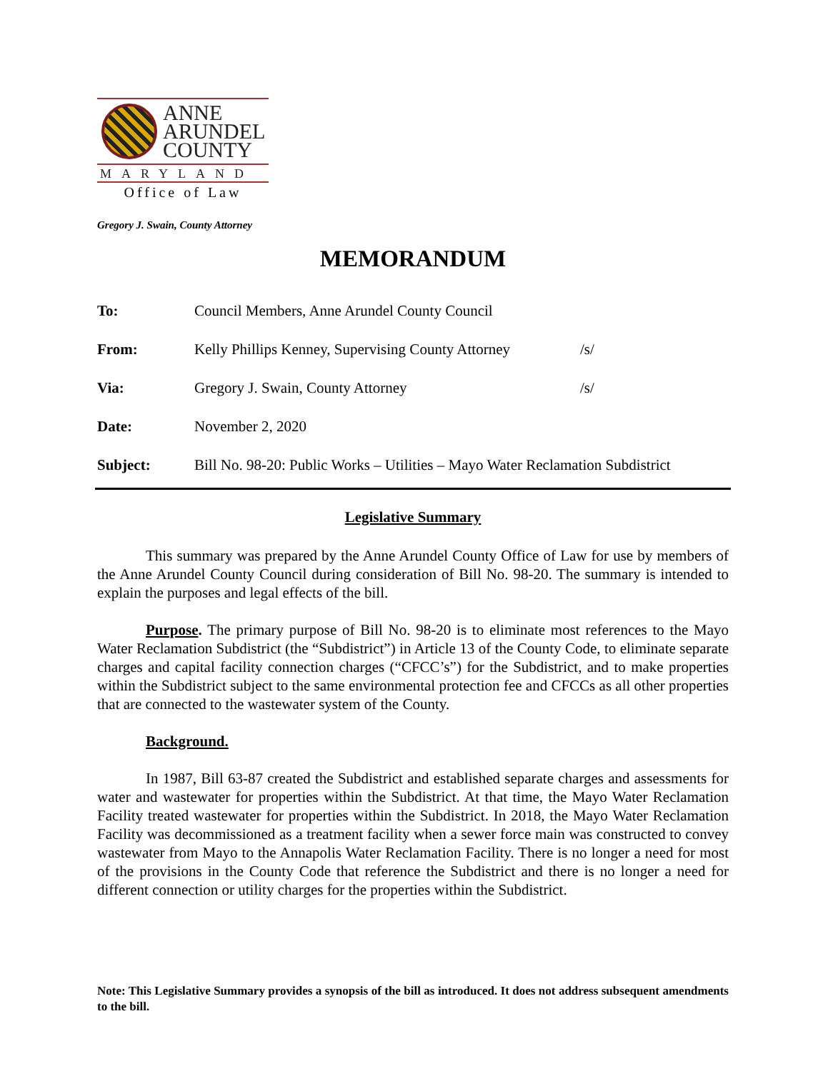ANNE
ARUNDEL
COUNTY
MARYLAND
Office of Law
Gregory J. Swain, County Attorney
MEMORANDUM
To: Council Members, Anne Arundel County Council
From: Kelly Phillips Kenney, Supervising County Attorney /s/
Via: Gregory J. Swain, County Attorney /s/
Date: November 2, 2020
Subject: Bill No. 98-20: Public Works – Utilities – Mayo Water Reclamation Subdistrict
Legislative Summary
This summary was prepared by the Anne Arundel County Office of Law for use by members of the Anne Arundel County Council during consideration of Bill No. 98-20. The summary is intended to explain the purposes and legal effects of the bill.
Purpose. The primary purpose of Bill No. 98-20 is to eliminate most references to the Mayo Water Reclamation Subdistrict (the “Subdistrict”) in Article 13 of the County Code, to eliminate separate charges and capital facility connection charges (“CFCC’s”) for the Subdistrict, and to make properties within the Subdistrict subject to the same environmental protection fee and CFCCs as all other properties that are connected to the wastewater system of the County.
Background.
In 1987, Bill 63-87 created the Subdistrict and established separate charges and assessments for water and wastewater for properties within the Subdistrict. At that time, the Mayo Water Reclamation Facility treated wastewater for properties within the Subdistrict. In 2018, the Mayo Water Reclamation Facility was decommissioned as a treatment facility when a sewer force main was constructed to convey wastewater from Mayo to the Annapolis Water Reclamation Facility. There is no longer a need for most of the provisions in the County Code that reference the Subdistrict and there is no longer a need for different connection or utility charges for the properties within the Subdistrict.
Note: This Legislative Summary provides a synopsis of the bill as introduced. It does not address subsequent amendments to the bill.